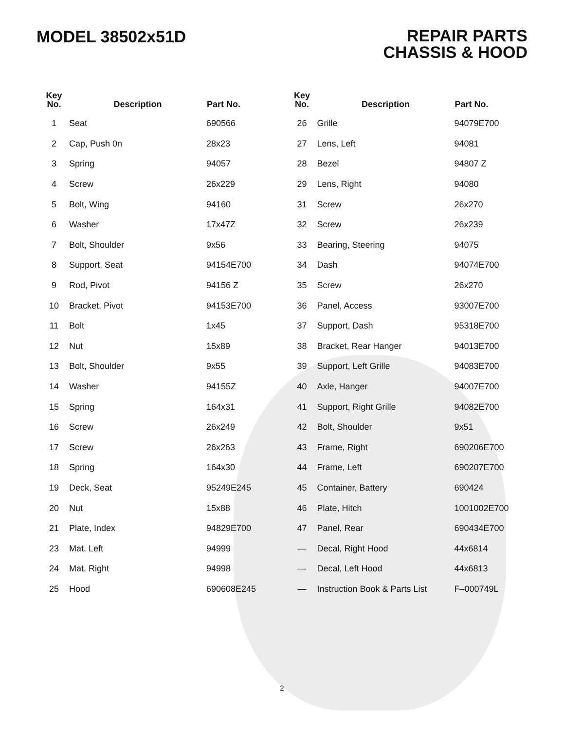MODEL 38502x51D
REPAIR PARTS
CHASSIS & HOOD
| Key No. | Description | Part No. |
| --- | --- | --- |
| 1 | Seat | 690566 |
| 2 | Cap, Push 0n | 28x23 |
| 3 | Spring | 94057 |
| 4 | Screw | 26x229 |
| 5 | Bolt, Wing | 94160 |
| 6 | Washer | 17x47Z |
| 7 | Bolt, Shoulder | 9x56 |
| 8 | Support, Seat | 94154E700 |
| 9 | Rod, Pivot | 94156 Z |
| 10 | Bracket, Pivot | 94153E700 |
| 11 | Bolt | 1x45 |
| 12 | Nut | 15x89 |
| 13 | Bolt, Shoulder | 9x55 |
| 14 | Washer | 94155Z |
| 15 | Spring | 164x31 |
| 16 | Screw | 26x249 |
| 17 | Screw | 26x263 |
| 18 | Spring | 164x30 |
| 19 | Deck, Seat | 95249E245 |
| 20 | Nut | 15x88 |
| 21 | Plate, Index | 94829E700 |
| 23 | Mat, Left | 94999 |
| 24 | Mat, Right | 94998 |
| 25 | Hood | 690608E245 |
| Key No. | Description | Part No. |
| --- | --- | --- |
| 26 | Grille | 94079E700 |
| 27 | Lens, Left | 94081 |
| 28 | Bezel | 94807 Z |
| 29 | Lens, Right | 94080 |
| 31 | Screw | 26x270 |
| 32 | Screw | 26x239 |
| 33 | Bearing, Steering | 94075 |
| 34 | Dash | 94074E700 |
| 35 | Screw | 26x270 |
| 36 | Panel, Access | 93007E700 |
| 37 | Support, Dash | 95318E700 |
| 38 | Bracket, Rear Hanger | 94013E700 |
| 39 | Support, Left Grille | 94083E700 |
| 40 | Axle, Hanger | 94007E700 |
| 41 | Support, Right Grille | 94082E700 |
| 42 | Bolt, Shoulder | 9x51 |
| 43 | Frame, Right | 690206E700 |
| 44 | Frame, Left | 690207E700 |
| 45 | Container, Battery | 690424 |
| 46 | Plate, Hitch | 1001002E700 |
| 47 | Panel, Rear | 690434E700 |
| — | Decal, Right Hood | 44x6814 |
| — | Decal, Left Hood | 44x6813 |
| — | Instruction Book & Parts List | F–000749L |
2